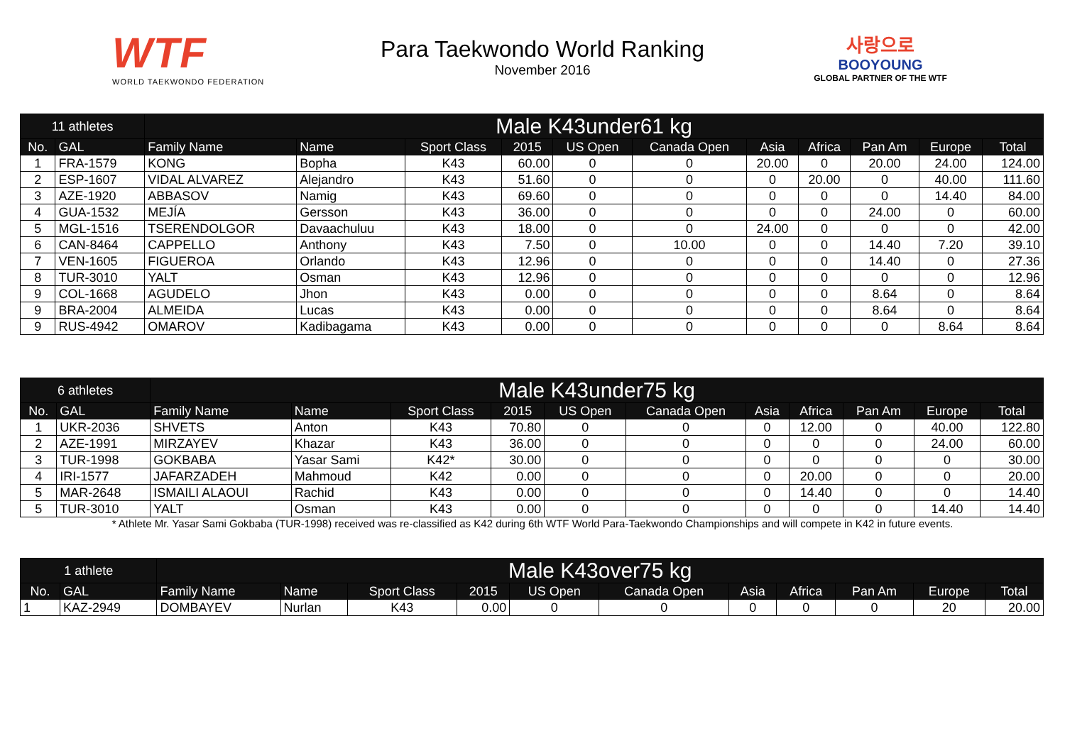WTF
WORLD TAEKWONDO FEDERATION
Para Taekwondo World Ranking
November 2016
사랑으로
BOOYOUNG
GLOBAL PARTNER OF THE WTF
| 11 athletes | | Male K43under61 kg | | | | | | | | | | |
| No. | GAL | Family Name | Name | Sport Class | 2015 | US Open | Canada Open | Asia | Africa | Pan Am | Europe | Total |
| 1 | FRA-1579 | KONG | Bopha | K43 | 60.00 | 0 | 0 | 20.00 | 0 | 20.00 | 24.00 | 124.00 |
| 2 | ESP-1607 | VIDAL ALVAREZ | Alejandro | K43 | 51.60 | 0 | 0 | 0 | 20.00 | 0 | 40.00 | 111.60 |
| 3 | AZE-1920 | ABBASOV | Namig | K43 | 69.60 | 0 | 0 | 0 | 0 | 0 | 14.40 | 84.00 |
| 4 | GUA-1532 | MEJÍA | Gersson | K43 | 36.00 | 0 | 0 | 0 | 0 | 24.00 | 0 | 60.00 |
| 5 | MGL-1516 | TSERENDOLGOR | Davaachuluu | K43 | 18.00 | 0 | 0 | 24.00 | 0 | 0 | 0 | 42.00 |
| 6 | CAN-8464 | CAPPELLO | Anthony | K43 | 7.50 | 0 | 10.00 | 0 | 0 | 14.40 | 7.20 | 39.10 |
| 7 | VEN-1605 | FIGUEROA | Orlando | K43 | 12.96 | 0 | 0 | 0 | 0 | 14.40 | 0 | 27.36 |
| 8 | TUR-3010 | YALT | Osman | K43 | 12.96 | 0 | 0 | 0 | 0 | 0 | 0 | 12.96 |
| 9 | COL-1668 | AGUDELO | Jhon | K43 | 0.00 | 0 | 0 | 0 | 0 | 8.64 | 0 | 8.64 |
| 9 | BRA-2004 | ALMEIDA | Lucas | K43 | 0.00 | 0 | 0 | 0 | 0 | 8.64 | 0 | 8.64 |
| 9 | RUS-4942 | OMAROV | Kadibagama | K43 | 0.00 | 0 | 0 | 0 | 0 | 0 | 8.64 | 8.64 |
| 6 athletes | | Male K43under75 kg | | | | | | | | | | |
| No. | GAL | Family Name | Name | Sport Class | 2015 | US Open | Canada Open | Asia | Africa | Pan Am | Europe | Total |
| 1 | UKR-2036 | SHVETS | Anton | K43 | 70.80 | 0 | 0 | 0 | 12.00 | 0 | 40.00 | 122.80 |
| 2 | AZE-1991 | MIRZAYEV | Khazar | K43 | 36.00 | 0 | 0 | 0 | 0 | 0 | 24.00 | 60.00 |
| 3 | TUR-1998 | GOKBABA | Yasar Sami | K42* | 30.00 | 0 | 0 | 0 | 0 | 0 | 0 | 30.00 |
| 4 | IRI-1577 | JAFARZADEH | Mahmoud | K42 | 0.00 | 0 | 0 | 0 | 20.00 | 0 | 0 | 20.00 |
| 5 | MAR-2648 | ISMAILI ALAOUI | Rachid | K43 | 0.00 | 0 | 0 | 0 | 14.40 | 0 | 0 | 14.40 |
| 5 | TUR-3010 | YALT | Osman | K43 | 0.00 | 0 | 0 | 0 | 0 | 0 | 14.40 | 14.40 |
* Athlete Mr. Yasar Sami Gokbaba (TUR-1998) received was re-classified as K42 during 6th WTF World Para-Taekwondo Championships and will compete in K42 in future events.
| 1 athlete | | Male K43over75 kg | | | | | | | | | | |
| No. | GAL | Family Name | Name | Sport Class | 2015 | US Open | Canada Open | Asia | Africa | Pan Am | Europe | Total |
| 1 | KAZ-2949 | DOMBAYEV | Nurlan | K43 | 0.00 | 0 | 0 | 0 | 0 | 0 | 20 | 20.00 |